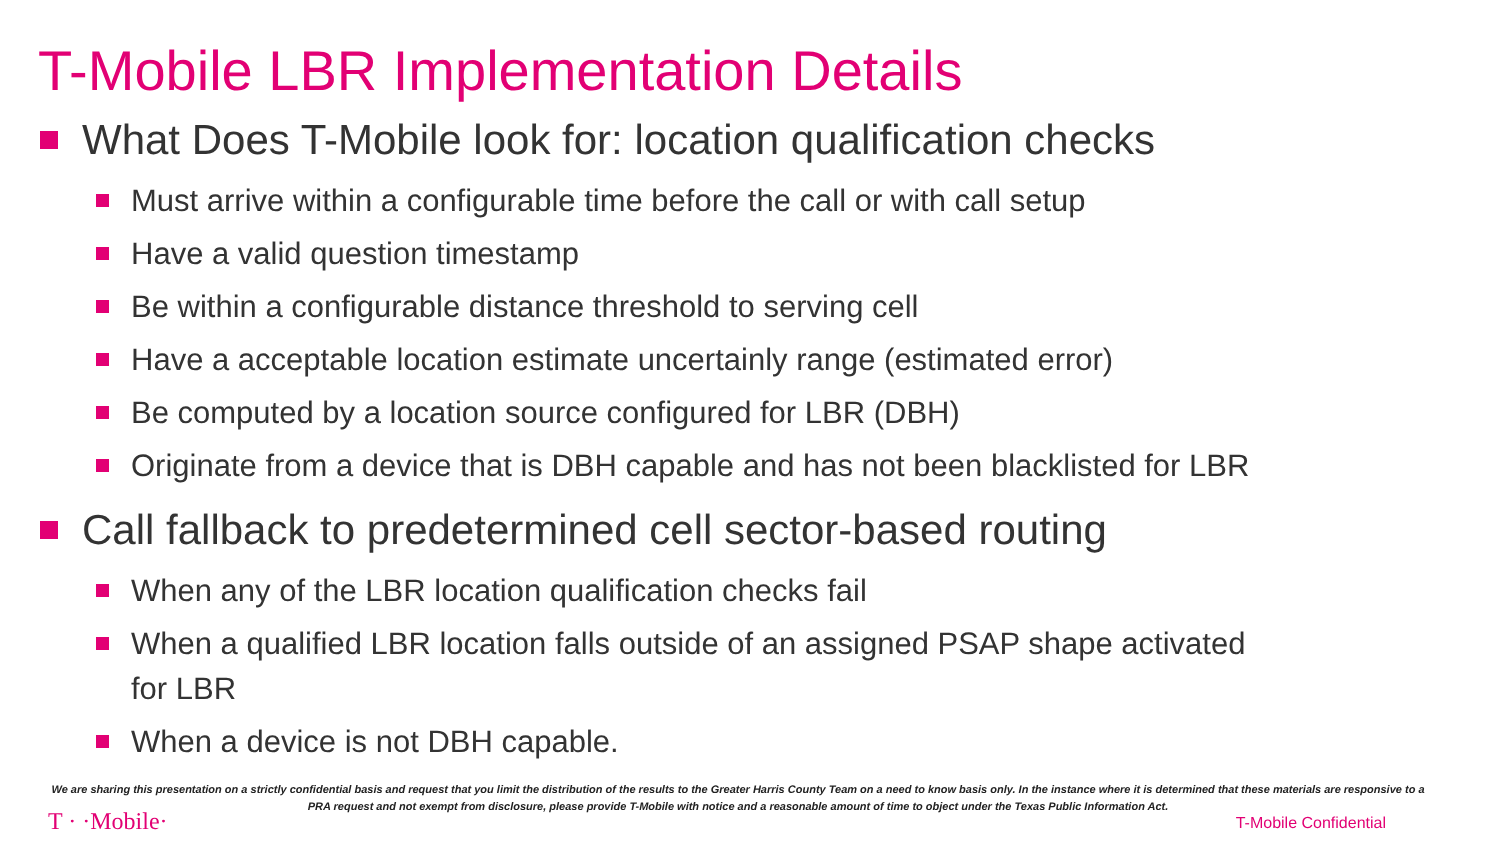T-Mobile LBR Implementation Details
What Does T-Mobile look for: location qualification checks
Must arrive within a configurable time before the call or with call setup
Have a valid question timestamp
Be within a configurable distance threshold to serving cell
Have a acceptable location estimate uncertainly range (estimated error)
Be computed by a location source configured for LBR (DBH)
Originate from a device that is DBH capable and has not been blacklisted for LBR
Call fallback to predetermined cell sector-based routing
When any of the LBR location qualification checks fail
When a qualified LBR location falls outside of an assigned PSAP shape activated
for LBR
When a device is not DBH capable.
We are sharing this presentation on a strictly confidential basis and request that you limit the distribution of the results to the Greater Harris County Team on a need to know basis only. In the instance where it is determined that these materials are responsive to a PRA request and not exempt from disclosure, please provide T-Mobile with notice and a reasonable amount of time to object under the Texas Public Information Act.
T · ·Mobile· T-Mobile Confidential